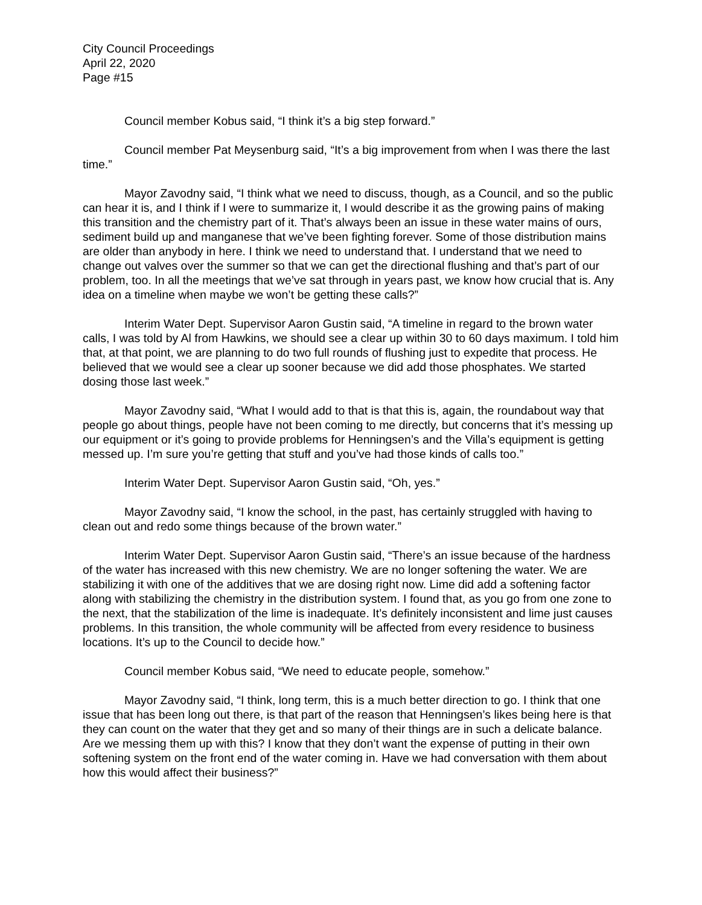City Council Proceedings
April 22, 2020
Page #15
Council member Kobus said, “I think it’s a big step forward.”
Council member Pat Meysenburg said, “It’s a big improvement from when I was there the last time.”
Mayor Zavodny said, “I think what we need to discuss, though, as a Council, and so the public can hear it is, and I think if I were to summarize it, I would describe it as the growing pains of making this transition and the chemistry part of it. That’s always been an issue in these water mains of ours, sediment build up and manganese that we’ve been fighting forever. Some of those distribution mains are older than anybody in here. I think we need to understand that. I understand that we need to change out valves over the summer so that we can get the directional flushing and that’s part of our problem, too. In all the meetings that we’ve sat through in years past, we know how crucial that is. Any idea on a timeline when maybe we won’t be getting these calls?”
Interim Water Dept. Supervisor Aaron Gustin said, “A timeline in regard to the brown water calls, I was told by Al from Hawkins, we should see a clear up within 30 to 60 days maximum. I told him that, at that point, we are planning to do two full rounds of flushing just to expedite that process. He believed that we would see a clear up sooner because we did add those phosphates. We started dosing those last week.”
Mayor Zavodny said, “What I would add to that is that this is, again, the roundabout way that people go about things, people have not been coming to me directly, but concerns that it’s messing up our equipment or it’s going to provide problems for Henningsen’s and the Villa’s equipment is getting messed up. I’m sure you’re getting that stuff and you’ve had those kinds of calls too.”
Interim Water Dept. Supervisor Aaron Gustin said, “Oh, yes.”
Mayor Zavodny said, “I know the school, in the past, has certainly struggled with having to clean out and redo some things because of the brown water.”
Interim Water Dept. Supervisor Aaron Gustin said, “There’s an issue because of the hardness of the water has increased with this new chemistry. We are no longer softening the water. We are stabilizing it with one of the additives that we are dosing right now. Lime did add a softening factor along with stabilizing the chemistry in the distribution system. I found that, as you go from one zone to the next, that the stabilization of the lime is inadequate. It’s definitely inconsistent and lime just causes problems. In this transition, the whole community will be affected from every residence to business locations. It’s up to the Council to decide how.”
Council member Kobus said, “We need to educate people, somehow.”
Mayor Zavodny said, “I think, long term, this is a much better direction to go. I think that one issue that has been long out there, is that part of the reason that Henningsen’s likes being here is that they can count on the water that they get and so many of their things are in such a delicate balance. Are we messing them up with this? I know that they don’t want the expense of putting in their own softening system on the front end of the water coming in. Have we had conversation with them about how this would affect their business?”